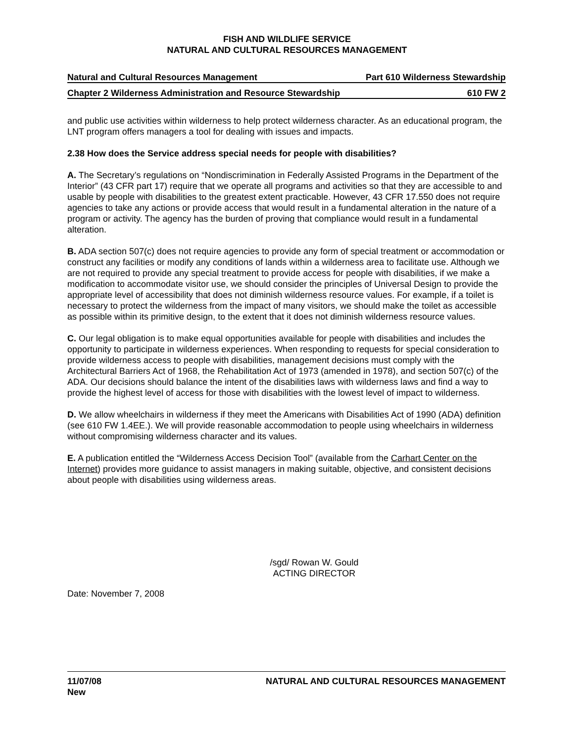FISH AND WILDLIFE SERVICE
NATURAL AND CULTURAL RESOURCES MANAGEMENT
Natural and Cultural Resources Management Part 610 Wilderness Stewardship
Chapter 2 Wilderness Administration and Resource Stewardship 610 FW 2
and public use activities within wilderness to help protect wilderness character. As an educational program, the LNT program offers managers a tool for dealing with issues and impacts.
2.38 How does the Service address special needs for people with disabilities?
A. The Secretary’s regulations on “Nondiscrimination in Federally Assisted Programs in the Department of the Interior” (43 CFR part 17) require that we operate all programs and activities so that they are accessible to and usable by people with disabilities to the greatest extent practicable. However, 43 CFR 17.550 does not require agencies to take any actions or provide access that would result in a fundamental alteration in the nature of a program or activity. The agency has the burden of proving that compliance would result in a fundamental alteration.
B. ADA section 507(c) does not require agencies to provide any form of special treatment or accommodation or construct any facilities or modify any conditions of lands within a wilderness area to facilitate use. Although we are not required to provide any special treatment to provide access for people with disabilities, if we make a modification to accommodate visitor use, we should consider the principles of Universal Design to provide the appropriate level of accessibility that does not diminish wilderness resource values. For example, if a toilet is necessary to protect the wilderness from the impact of many visitors, we should make the toilet as accessible as possible within its primitive design, to the extent that it does not diminish wilderness resource values.
C. Our legal obligation is to make equal opportunities available for people with disabilities and includes the opportunity to participate in wilderness experiences. When responding to requests for special consideration to provide wilderness access to people with disabilities, management decisions must comply with the Architectural Barriers Act of 1968, the Rehabilitation Act of 1973 (amended in 1978), and section 507(c) of the ADA. Our decisions should balance the intent of the disabilities laws with wilderness laws and find a way to provide the highest level of access for those with disabilities with the lowest level of impact to wilderness.
D. We allow wheelchairs in wilderness if they meet the Americans with Disabilities Act of 1990 (ADA) definition (see 610 FW 1.4EE.). We will provide reasonable accommodation to people using wheelchairs in wilderness without compromising wilderness character and its values.
E. A publication entitled the “Wilderness Access Decision Tool” (available from the Carhart Center on the Internet) provides more guidance to assist managers in making suitable, objective, and consistent decisions about people with disabilities using wilderness areas.
/sgd/ Rowan W. Gould
ACTING DIRECTOR
Date: November 7, 2008
11/07/08
New NATURAL AND CULTURAL RESOURCES MANAGEMENT